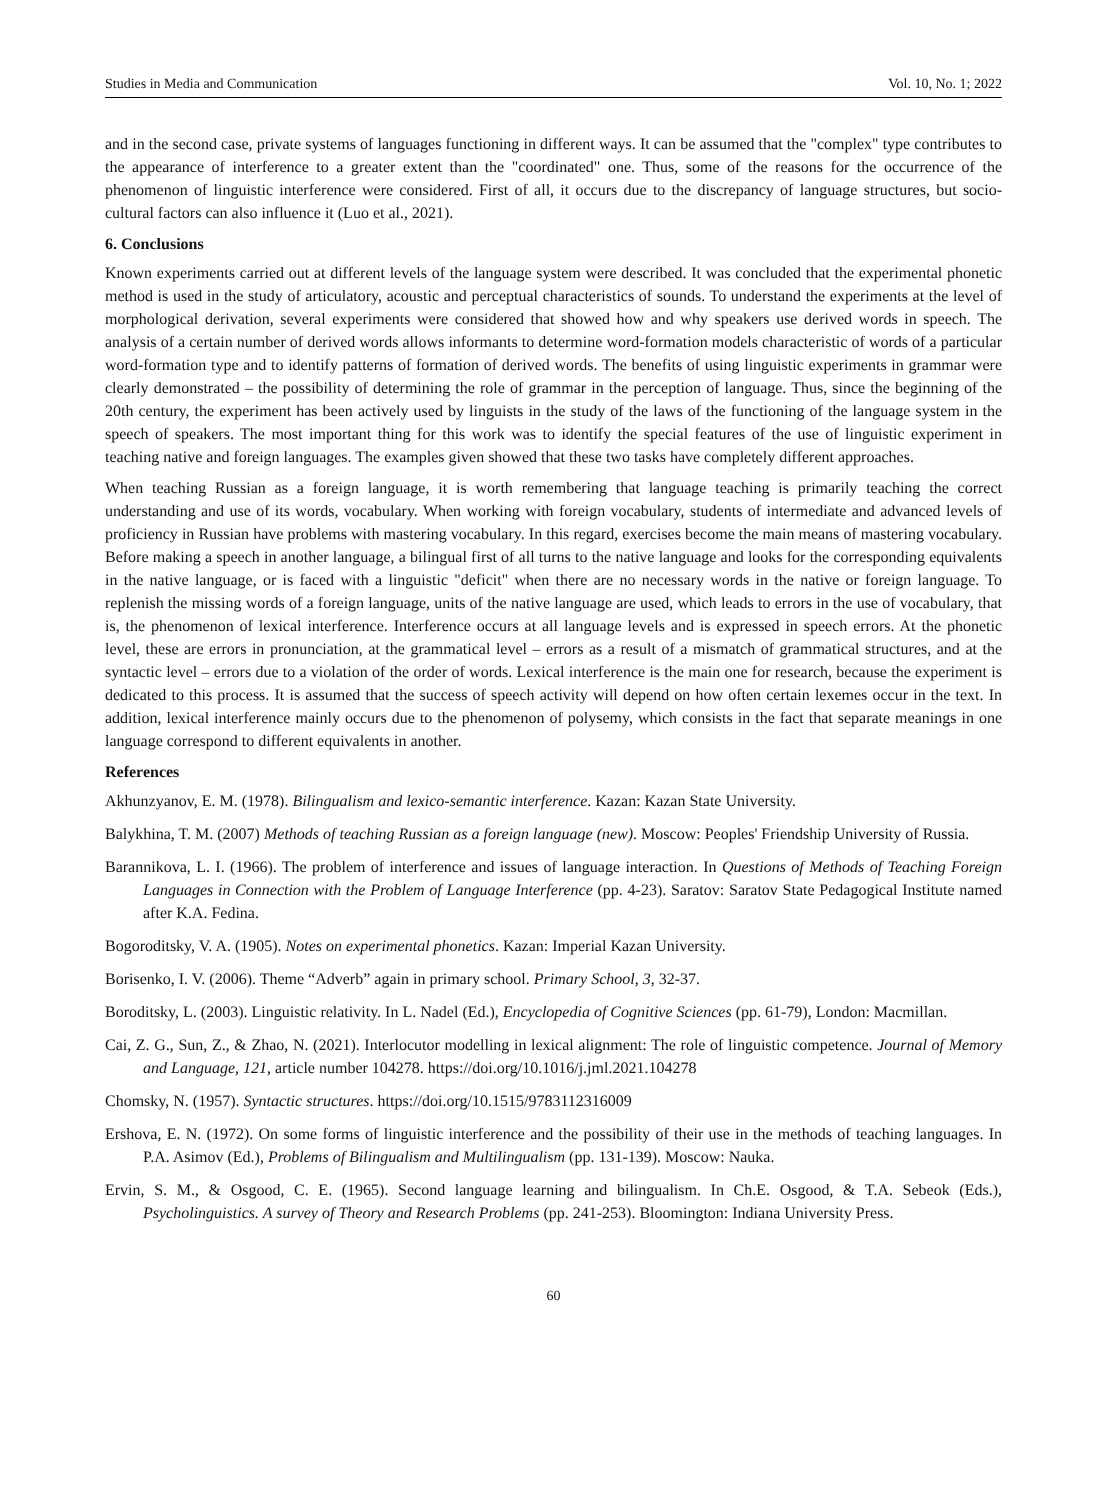Studies in Media and Communication Vol. 10, No. 1; 2022
and in the second case, private systems of languages functioning in different ways. It can be assumed that the "complex" type contributes to the appearance of interference to a greater extent than the "coordinated" one. Thus, some of the reasons for the occurrence of the phenomenon of linguistic interference were considered. First of all, it occurs due to the discrepancy of language structures, but socio-cultural factors can also influence it (Luo et al., 2021).
6. Conclusions
Known experiments carried out at different levels of the language system were described. It was concluded that the experimental phonetic method is used in the study of articulatory, acoustic and perceptual characteristics of sounds. To understand the experiments at the level of morphological derivation, several experiments were considered that showed how and why speakers use derived words in speech. The analysis of a certain number of derived words allows informants to determine word-formation models characteristic of words of a particular word-formation type and to identify patterns of formation of derived words. The benefits of using linguistic experiments in grammar were clearly demonstrated – the possibility of determining the role of grammar in the perception of language. Thus, since the beginning of the 20th century, the experiment has been actively used by linguists in the study of the laws of the functioning of the language system in the speech of speakers. The most important thing for this work was to identify the special features of the use of linguistic experiment in teaching native and foreign languages. The examples given showed that these two tasks have completely different approaches.
When teaching Russian as a foreign language, it is worth remembering that language teaching is primarily teaching the correct understanding and use of its words, vocabulary. When working with foreign vocabulary, students of intermediate and advanced levels of proficiency in Russian have problems with mastering vocabulary. In this regard, exercises become the main means of mastering vocabulary. Before making a speech in another language, a bilingual first of all turns to the native language and looks for the corresponding equivalents in the native language, or is faced with a linguistic "deficit" when there are no necessary words in the native or foreign language. To replenish the missing words of a foreign language, units of the native language are used, which leads to errors in the use of vocabulary, that is, the phenomenon of lexical interference. Interference occurs at all language levels and is expressed in speech errors. At the phonetic level, these are errors in pronunciation, at the grammatical level – errors as a result of a mismatch of grammatical structures, and at the syntactic level – errors due to a violation of the order of words. Lexical interference is the main one for research, because the experiment is dedicated to this process. It is assumed that the success of speech activity will depend on how often certain lexemes occur in the text. In addition, lexical interference mainly occurs due to the phenomenon of polysemy, which consists in the fact that separate meanings in one language correspond to different equivalents in another.
References
Akhunzyanov, E. M. (1978). Bilingualism and lexico-semantic interference. Kazan: Kazan State University.
Balykhina, T. M. (2007) Methods of teaching Russian as a foreign language (new). Moscow: Peoples' Friendship University of Russia.
Barannikova, L. I. (1966). The problem of interference and issues of language interaction. In Questions of Methods of Teaching Foreign Languages in Connection with the Problem of Language Interference (pp. 4-23). Saratov: Saratov State Pedagogical Institute named after K.A. Fedina.
Bogoroditsky, V. A. (1905). Notes on experimental phonetics. Kazan: Imperial Kazan University.
Borisenko, I. V. (2006). Theme “Adverb” again in primary school. Primary School, 3, 32-37.
Boroditsky, L. (2003). Linguistic relativity. In L. Nadel (Ed.), Encyclopedia of Cognitive Sciences (pp. 61-79), London: Macmillan.
Cai, Z. G., Sun, Z., & Zhao, N. (2021). Interlocutor modelling in lexical alignment: The role of linguistic competence. Journal of Memory and Language, 121, article number 104278. https://doi.org/10.1016/j.jml.2021.104278
Chomsky, N. (1957). Syntactic structures. https://doi.org/10.1515/9783112316009
Ershova, E. N. (1972). On some forms of linguistic interference and the possibility of their use in the methods of teaching languages. In P.A. Asimov (Ed.), Problems of Bilingualism and Multilingualism (pp. 131-139). Moscow: Nauka.
Ervin, S. M., & Osgood, C. E. (1965). Second language learning and bilingualism. In Ch.E. Osgood, & T.A. Sebeok (Eds.), Psycholinguistics. A survey of Theory and Research Problems (pp. 241-253). Bloomington: Indiana University Press.
60